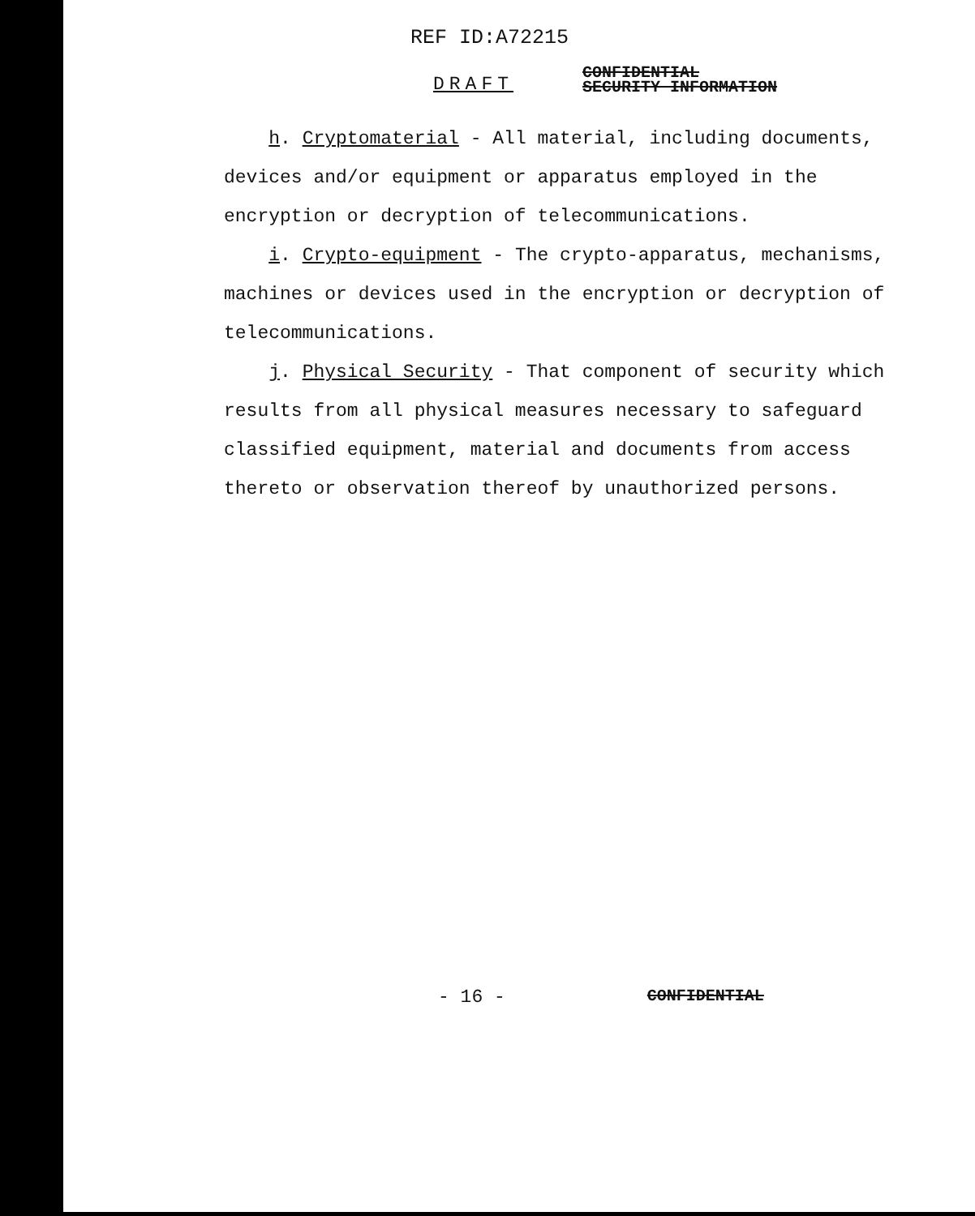REF ID:A72215
DRAFT
CONFIDENTIAL
SECURITY INFORMATION
h. Cryptomaterial - All material, including documents, devices and/or equipment or apparatus employed in the encryption or decryption of telecommunications.
i. Crypto-equipment - The crypto-apparatus, mechanisms, machines or devices used in the encryption or decryption of telecommunications.
j. Physical Security - That component of security which results from all physical measures necessary to safeguard classified equipment, material and documents from access thereto or observation thereof by unauthorized persons.
- 16 -
CONFIDENTIAL